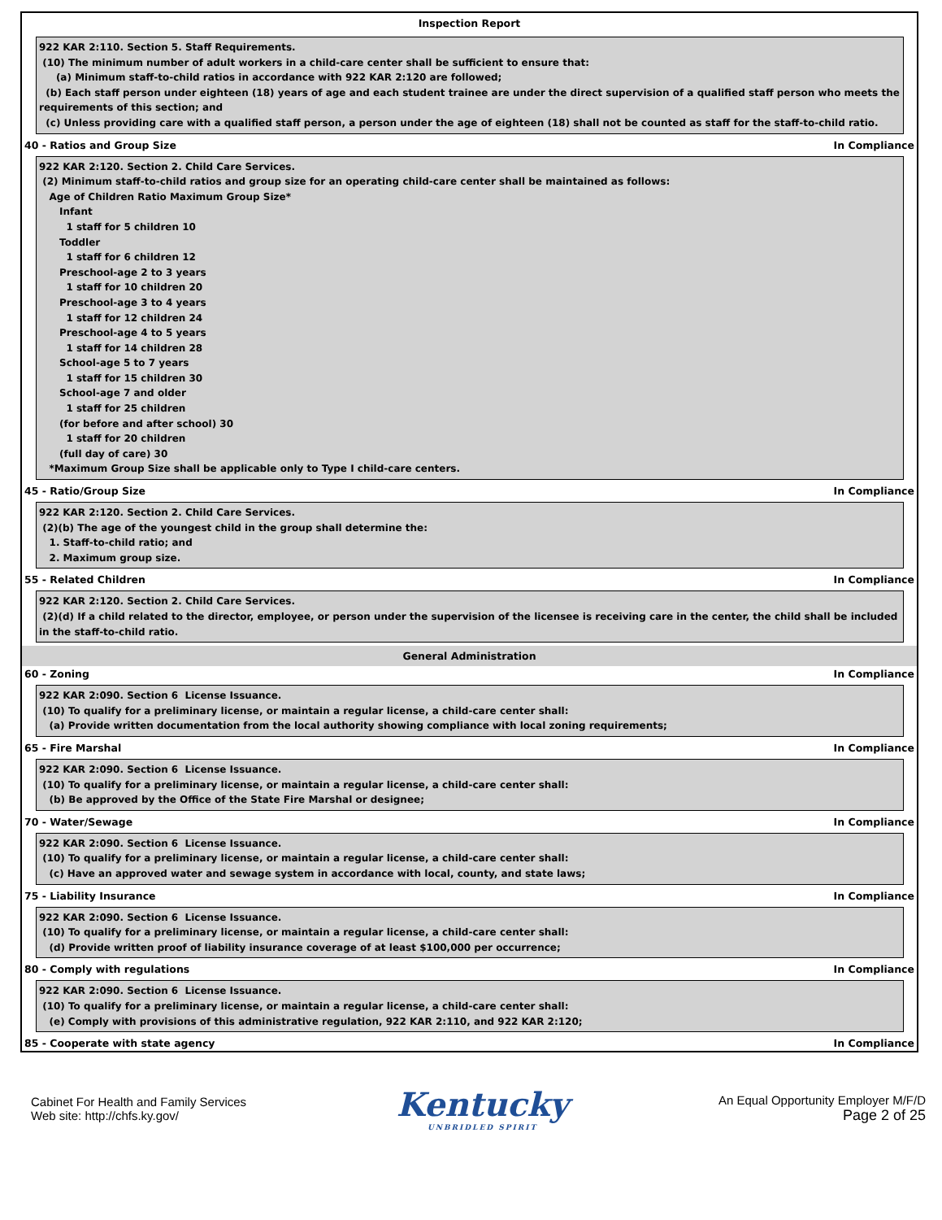Inspection Report
922 KAR 2:110. Section 5. Staff Requirements.
(10) The minimum number of adult workers in a child-care center shall be sufficient to ensure that:
(a) Minimum staff-to-child ratios in accordance with 922 KAR 2:120 are followed;
(b) Each staff person under eighteen (18) years of age and each student trainee are under the direct supervision of a qualified staff person who meets the requirements of this section; and
(c) Unless providing care with a qualified staff person, a person under the age of eighteen (18) shall not be counted as staff for the staff-to-child ratio.
40 - Ratios and Group Size In Compliance
922 KAR 2:120. Section 2. Child Care Services.
(2) Minimum staff-to-child ratios and group size for an operating child-care center shall be maintained as follows:
Age of Children Ratio Maximum Group Size*
Infant
1 staff for 5 children 10
Toddler
1 staff for 6 children 12
Preschool-age 2 to 3 years
1 staff for 10 children 20
Preschool-age 3 to 4 years
1 staff for 12 children 24
Preschool-age 4 to 5 years
1 staff for 14 children 28
School-age 5 to 7 years
1 staff for 15 children 30
School-age 7 and older
1 staff for 25 children
(for before and after school) 30
1 staff for 20 children
(full day of care) 30
*Maximum Group Size shall be applicable only to Type I child-care centers.
45 - Ratio/Group Size In Compliance
922 KAR 2:120. Section 2. Child Care Services.
(2)(b) The age of the youngest child in the group shall determine the:
1. Staff-to-child ratio; and
2. Maximum group size.
55 - Related Children In Compliance
922 KAR 2:120. Section 2. Child Care Services.
(2)(d) If a child related to the director, employee, or person under the supervision of the licensee is receiving care in the center, the child shall be included in the staff-to-child ratio.
General Administration
60 - Zoning In Compliance
922 KAR 2:090. Section 6 License Issuance.
(10) To qualify for a preliminary license, or maintain a regular license, a child-care center shall:
(a) Provide written documentation from the local authority showing compliance with local zoning requirements;
65 - Fire Marshal In Compliance
922 KAR 2:090. Section 6 License Issuance.
(10) To qualify for a preliminary license, or maintain a regular license, a child-care center shall:
(b) Be approved by the Office of the State Fire Marshal or designee;
70 - Water/Sewage In Compliance
922 KAR 2:090. Section 6 License Issuance.
(10) To qualify for a preliminary license, or maintain a regular license, a child-care center shall:
(c) Have an approved water and sewage system in accordance with local, county, and state laws;
75 - Liability Insurance In Compliance
922 KAR 2:090. Section 6 License Issuance.
(10) To qualify for a preliminary license, or maintain a regular license, a child-care center shall:
(d) Provide written proof of liability insurance coverage of at least $100,000 per occurrence;
80 - Comply with regulations In Compliance
922 KAR 2:090. Section 6 License Issuance.
(10) To qualify for a preliminary license, or maintain a regular license, a child-care center shall:
(e) Comply with provisions of this administrative regulation, 922 KAR 2:110, and 922 KAR 2:120;
85 - Cooperate with state agency In Compliance
Cabinet For Health and Family Services
Web site: http://chfs.ky.gov/
Kentucky
UNBRIDLED SPIRIT
An Equal Opportunity Employer M/F/D
Page 2 of 25